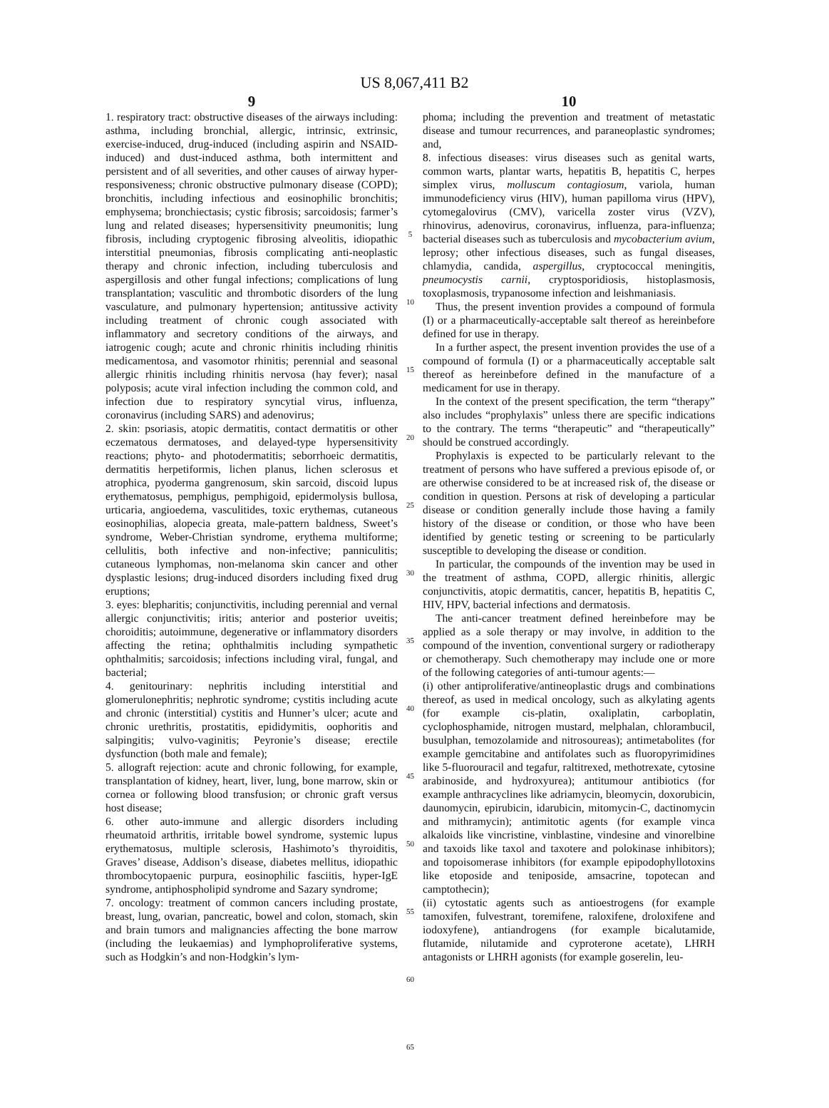US 8,067,411 B2
9
1. respiratory tract: obstructive diseases of the airways including: asthma, including bronchial, allergic, intrinsic, extrinsic, exercise-induced, drug-induced (including aspirin and NSAID-induced) and dust-induced asthma, both intermittent and persistent and of all severities, and other causes of airway hyper-responsiveness; chronic obstructive pulmonary disease (COPD); bronchitis, including infectious and eosinophilic bronchitis; emphysema; bronchiectasis; cystic fibrosis; sarcoidosis; farmer’s lung and related diseases; hypersensitivity pneumonitis; lung fibrosis, including cryptogenic fibrosing alveolitis, idiopathic interstitial pneumonias, fibrosis complicating anti-neoplastic therapy and chronic infection, including tuberculosis and aspergillosis and other fungal infections; complications of lung transplantation; vasculitic and thrombotic disorders of the lung vasculature, and pulmonary hypertension; antitussive activity including treatment of chronic cough associated with inflammatory and secretory conditions of the airways, and iatrogenic cough; acute and chronic rhinitis including rhinitis medicamentosa, and vasomotor rhinitis; perennial and seasonal allergic rhinitis including rhinitis nervosa (hay fever); nasal polyposis; acute viral infection including the common cold, and infection due to respiratory syncytial virus, influenza, coronavirus (including SARS) and adenovirus;
2. skin: psoriasis, atopic dermatitis, contact dermatitis or other eczematous dermatoses, and delayed-type hypersensitivity reactions; phyto- and photodermatitis; seborrhoeic dermatitis, dermatitis herpetiformis, lichen planus, lichen sclerosus et atrophica, pyoderma gangrenosum, skin sarcoid, discoid lupus erythematosus, pemphigus, pemphigoid, epidermolysis bullosa, urticaria, angioedema, vasculitides, toxic erythemas, cutaneous eosinophilias, alopecia greata, male-pattern baldness, Sweet’s syndrome, Weber-Christian syndrome, erythema multiforme; cellulitis, both infective and non-infective; panniculitis; cutaneous lymphomas, non-melanoma skin cancer and other dysplastic lesions; drug-induced disorders including fixed drug eruptions;
3. eyes: blepharitis; conjunctivitis, including perennial and vernal allergic conjunctivitis; iritis; anterior and posterior uveitis; choroiditis; autoimmune, degenerative or inflammatory disorders affecting the retina; ophthalmitis including sympathetic ophthalmitis; sarcoidosis; infections including viral, fungal, and bacterial;
4. genitourinary: nephritis including interstitial and glomerulonephritis; nephrotic syndrome; cystitis including acute and chronic (interstitial) cystitis and Hunner’s ulcer; acute and chronic urethritis, prostatitis, epididymitis, oophoritis and salpingitis; vulvo-vaginitis; Peyronie’s disease; erectile dysfunction (both male and female);
5. allograft rejection: acute and chronic following, for example, transplantation of kidney, heart, liver, lung, bone marrow, skin or cornea or following blood transfusion; or chronic graft versus host disease;
6. other auto-immune and allergic disorders including rheumatoid arthritis, irritable bowel syndrome, systemic lupus erythematosus, multiple sclerosis, Hashimoto’s thyroiditis, Graves’ disease, Addison’s disease, diabetes mellitus, idiopathic thrombocytopaenic purpura, eosinophilic fasciitis, hyper-IgE syndrome, antiphospholipid syndrome and Sazary syndrome;
7. oncology: treatment of common cancers including prostate, breast, lung, ovarian, pancreatic, bowel and colon, stomach, skin and brain tumors and malignancies affecting the bone marrow (including the leukaemias) and lymphoproliferative systems, such as Hodgkin’s and non-Hodgkin’s lym-
5
10
15
20
25
30
35
40
45
50
55
60
65
10
phoma; including the prevention and treatment of metastatic disease and tumour recurrences, and paraneoplastic syndromes; and,
8. infectious diseases: virus diseases such as genital warts, common warts, plantar warts, hepatitis B, hepatitis C, herpes simplex virus, molluscum contagiosum, variola, human immunodeficiency virus (HIV), human papilloma virus (HPV), cytomegalovirus (CMV), varicella zoster virus (VZV), rhinovirus, adenovirus, coronavirus, influenza, para-influenza; bacterial diseases such as tuberculosis and mycobacterium avium, leprosy; other infectious diseases, such as fungal diseases, chlamydia, candida, aspergillus, cryptococcal meningitis, pneumocystis carnii, cryptosporidiosis, histoplasmosis, toxoplasmosis, trypanosome infection and leishmaniasis.
Thus, the present invention provides a compound of formula (I) or a pharmaceutically-acceptable salt thereof as hereinbefore defined for use in therapy.
In a further aspect, the present invention provides the use of a compound of formula (I) or a pharmaceutically acceptable salt thereof as hereinbefore defined in the manufacture of a medicament for use in therapy.
In the context of the present specification, the term “therapy” also includes “prophylaxis” unless there are specific indications to the contrary. The terms “therapeutic” and “therapeutically” should be construed accordingly.
Prophylaxis is expected to be particularly relevant to the treatment of persons who have suffered a previous episode of, or are otherwise considered to be at increased risk of, the disease or condition in question. Persons at risk of developing a particular disease or condition generally include those having a family history of the disease or condition, or those who have been identified by genetic testing or screening to be particularly susceptible to developing the disease or condition.
In particular, the compounds of the invention may be used in the treatment of asthma, COPD, allergic rhinitis, allergic conjunctivitis, atopic dermatitis, cancer, hepatitis B, hepatitis C, HIV, HPV, bacterial infections and dermatosis.
The anti-cancer treatment defined hereinbefore may be applied as a sole therapy or may involve, in addition to the compound of the invention, conventional surgery or radiotherapy or chemotherapy. Such chemotherapy may include one or more of the following categories of anti-tumour agents:—
(i) other antiproliferative/antineoplastic drugs and combinations thereof, as used in medical oncology, such as alkylating agents (for example cis-platin, oxaliplatin, carboplatin, cyclophosphamide, nitrogen mustard, melphalan, chlorambucil, busulphan, temozolamide and nitrosoureas); antimetabolites (for example gemcitabine and antifolates such as fluoropyrimidines like 5-fluorouracil and tegafur, raltitrexed, methotrexate, cytosine arabinoside, and hydroxyurea); antitumour antibiotics (for example anthracyclines like adriamycin, bleomycin, doxorubicin, daunomycin, epirubicin, idarubicin, mitomycin-C, dactinomycin and mithramycin); antimitotic agents (for example vinca alkaloids like vincristine, vinblastine, vindesine and vinorelbine and taxoids like taxol and taxotere and polokinase inhibitors); and topoisomerase inhibitors (for example epipodophyllotoxins like etoposide and teniposide, amsacrine, topotecan and camptothecin);
(ii) cytostatic agents such as antioestrogens (for example tamoxifen, fulvestrant, toremifene, raloxifene, droloxifene and iodoxyfene), antiandrogens (for example bicalutamide, flutamide, nilutamide and cyproterone acetate), LHRH antagonists or LHRH agonists (for example goserelin, leu-